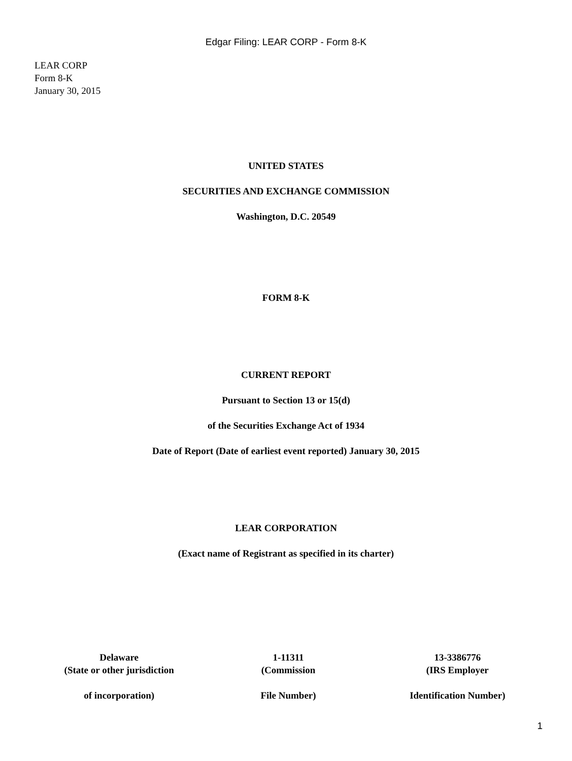Edgar Filing: LEAR CORP - Form 8-K
LEAR CORP
Form 8-K
January 30, 2015
UNITED STATES
SECURITIES AND EXCHANGE COMMISSION
Washington, D.C. 20549
FORM 8-K
CURRENT REPORT
Pursuant to Section 13 or 15(d)
of the Securities Exchange Act of 1934
Date of Report (Date of earliest event reported) January 30, 2015
LEAR CORPORATION
(Exact name of Registrant as specified in its charter)
| Delaware (State or other jurisdiction of incorporation) | 1-11311 (Commission File Number) | 13-3386776 (IRS Employer Identification Number) |
1